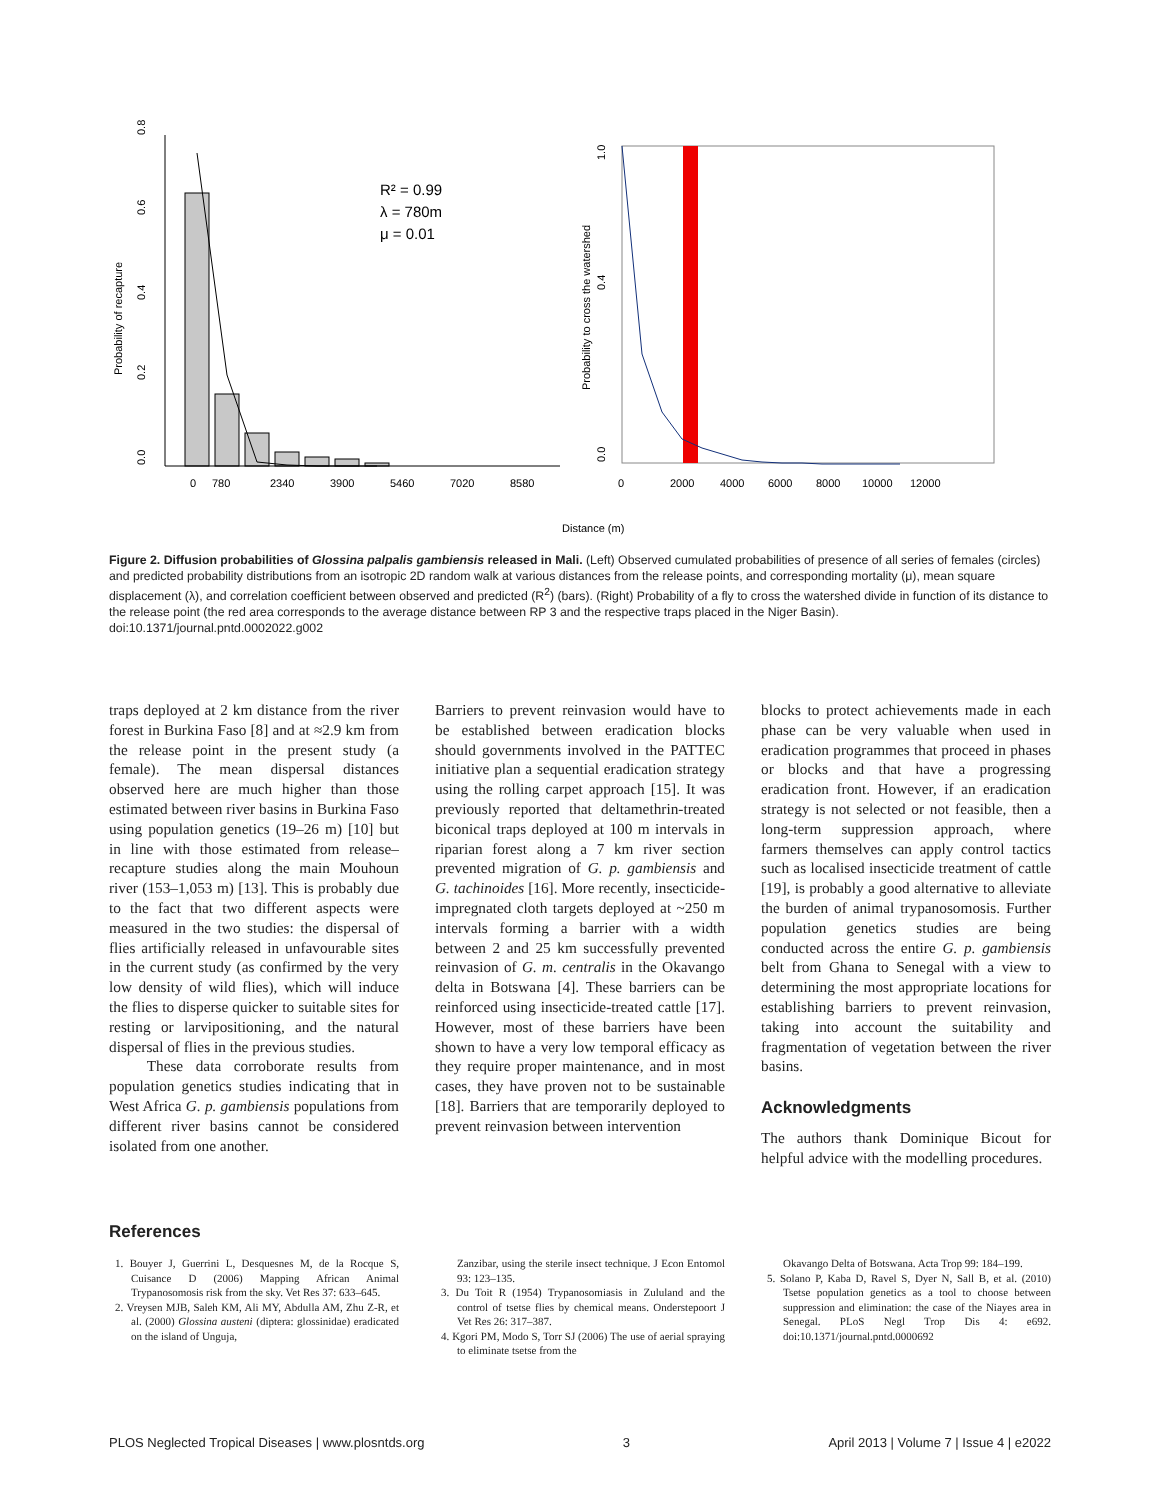0.0
0.2
0.4
0.6
0.8
Probability of recapture
0
780
2340
3900
5460
7020
8580
R² = 0.99
λ = 780m
μ = 0.01
0.0
0.4
1.0
Probability to cross the watershed
0
2000
4000
6000
8000
10000
12000
Distance (m)
Figure 2. Diffusion probabilities of Glossina palpalis gambiensis released in Mali. (Left) Observed cumulated probabilities of presence of all series of females (circles) and predicted probability distributions from an isotropic 2D random walk at various distances from the release points, and corresponding mortality (μ), mean square displacement (λ), and correlation coefficient between observed and predicted (R<sup>2</sup>) (bars). (Right) Probability of a fly to cross the watershed divide in function of its distance to the release point (the red area corresponds to the average distance between RP 3 and the respective traps placed in the Niger Basin).
doi:10.1371/journal.pntd.0002022.g002
traps deployed at 2 km distance from the river forest in Burkina Faso [8] and at ≈2.9 km from the release point in the present study (a female). The mean dispersal distances observed here are much higher than those estimated between river basins in Burkina Faso using population genetics (19–26 m) [10] but in line with those estimated from release–recapture studies along the main Mouhoun river (153–1,053 m) [13]. This is probably due to the fact that two different aspects were measured in the two studies: the dispersal of flies artificially released in unfavourable sites in the current study (as confirmed by the very low density of wild flies), which will induce the flies to disperse quicker to suitable sites for resting or larvipositioning, and the natural dispersal of flies in the previous studies.
These data corroborate results from population genetics studies indicating that in West Africa G. p. gambiensis populations from different river basins cannot be considered isolated from one another.
Barriers to prevent reinvasion would have to be established between eradication blocks should governments involved in the PATTEC initiative plan a sequential eradication strategy using the rolling carpet approach [15]. It was previously reported that deltamethrin-treated biconical traps deployed at 100 m intervals in riparian forest along a 7 km river section prevented migration of G. p. gambiensis and G. tachinoides [16]. More recently, insecticide-impregnated cloth targets deployed at ~250 m intervals forming a barrier with a width between 2 and 25 km successfully prevented reinvasion of G. m. centralis in the Okavango delta in Botswana [4]. These barriers can be reinforced using insecticide-treated cattle [17]. However, most of these barriers have been shown to have a very low temporal efficacy as they require proper maintenance, and in most cases, they have proven not to be sustainable [18]. Barriers that are temporarily deployed to prevent reinvasion between intervention
blocks to protect achievements made in each phase can be very valuable when used in eradication programmes that proceed in phases or blocks and that have a progressing eradication front. However, if an eradication strategy is not selected or not feasible, then a long-term suppression approach, where farmers themselves can apply control tactics such as localised insecticide treatment of cattle [19], is probably a good alternative to alleviate the burden of animal trypanosomosis. Further population genetics studies are being conducted across the entire G. p. gambiensis belt from Ghana to Senegal with a view to determining the most appropriate locations for establishing barriers to prevent reinvasion, taking into account the suitability and fragmentation of vegetation between the river basins.
Acknowledgments
The authors thank Dominique Bicout for helpful advice with the modelling procedures.
References
1. Bouyer J, Guerrini L, Desquesnes M, de la Rocque S, Cuisance D (2006) Mapping African Animal Trypanosomosis risk from the sky. Vet Res 37: 633–645.
2. Vreysen MJB, Saleh KM, Ali MY, Abdulla AM, Zhu Z-R, et al. (2000) Glossina austeni (diptera: glossinidae) eradicated on the island of Unguja,
Zanzibar, using the sterile insect technique. J Econ Entomol 93: 123–135.
3. Du Toit R (1954) Trypanosomiasis in Zululand and the control of tsetse flies by chemical means. Onderstepoort J Vet Res 26: 317–387.
4. Kgori PM, Modo S, Torr SJ (2006) The use of aerial spraying to eliminate tsetse from the
Okavango Delta of Botswana. Acta Trop 99: 184–199.
5. Solano P, Kaba D, Ravel S, Dyer N, Sall B, et al. (2010) Tsetse population genetics as a tool to choose between suppression and elimination: the case of the Niayes area in Senegal. PLoS Negl Trop Dis 4: e692. doi:10.1371/journal.pntd.0000692
PLOS Neglected Tropical Diseases | www.plosntds.org 3 April 2013 | Volume 7 | Issue 4 | e2022